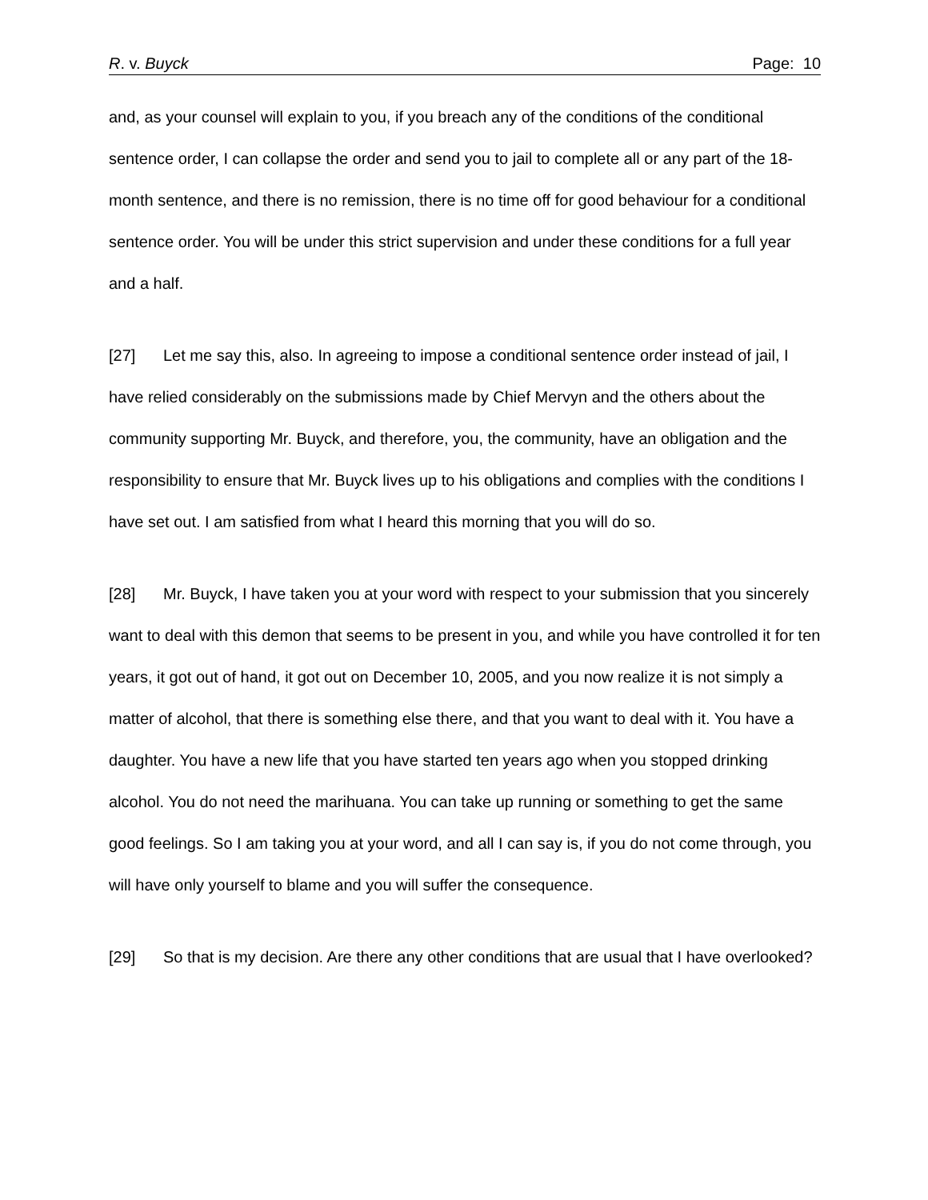R. v. Buyck Page: 10
and, as your counsel will explain to you, if you breach any of the conditions of the conditional sentence order, I can collapse the order and send you to jail to complete all or any part of the 18-month sentence, and there is no remission, there is no time off for good behaviour for a conditional sentence order. You will be under this strict supervision and under these conditions for a full year and a half.
[27] Let me say this, also. In agreeing to impose a conditional sentence order instead of jail, I have relied considerably on the submissions made by Chief Mervyn and the others about the community supporting Mr. Buyck, and therefore, you, the community, have an obligation and the responsibility to ensure that Mr. Buyck lives up to his obligations and complies with the conditions I have set out. I am satisfied from what I heard this morning that you will do so.
[28] Mr. Buyck, I have taken you at your word with respect to your submission that you sincerely want to deal with this demon that seems to be present in you, and while you have controlled it for ten years, it got out of hand, it got out on December 10, 2005, and you now realize it is not simply a matter of alcohol, that there is something else there, and that you want to deal with it. You have a daughter. You have a new life that you have started ten years ago when you stopped drinking alcohol. You do not need the marihuana. You can take up running or something to get the same good feelings. So I am taking you at your word, and all I can say is, if you do not come through, you will have only yourself to blame and you will suffer the consequence.
[29] So that is my decision. Are there any other conditions that are usual that I have overlooked?